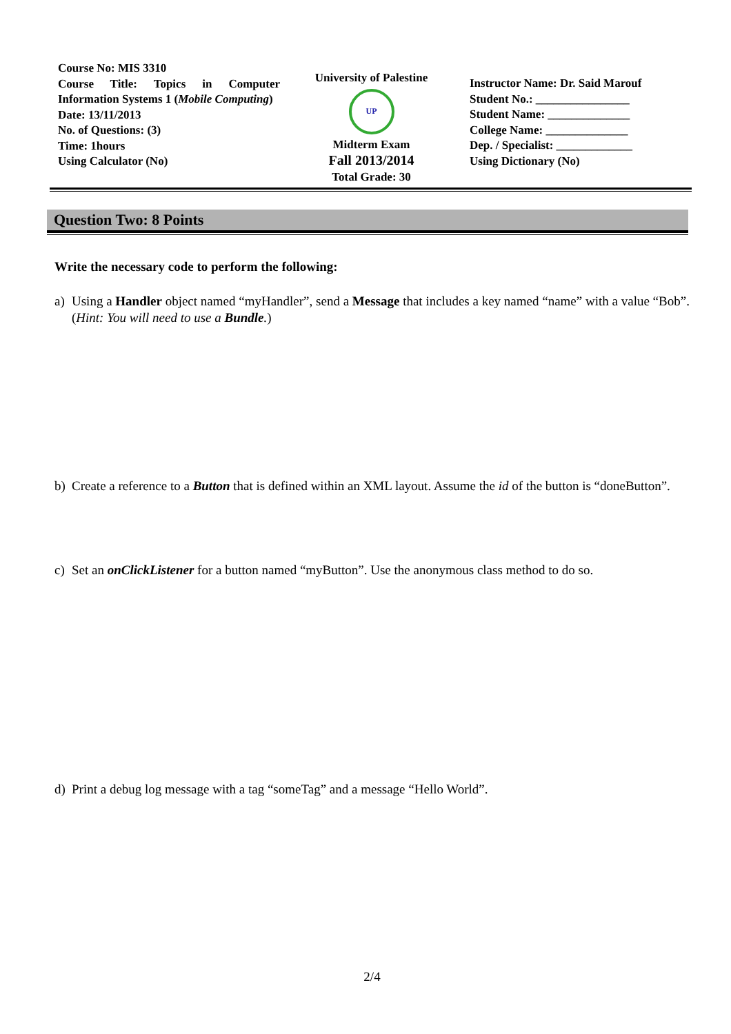Course No: MIS 3310
Course Title: Topics in Computer Information Systems 1 (Mobile Computing)
Date: 13/11/2013
No. of Questions: (3)
Time: 1hours
Using Calculator (No)
University of Palestine
UP
Midterm Exam
Fall 2013/2014
Total Grade: 30
Instructor Name: Dr. Said Marouf
Student No.: ________________
Student Name: ______________
College Name: ______________
Dep. / Specialist: _____________
Using Dictionary (No)
Question Two: 8 Points
Write the necessary code to perform the following:
a) Using a Handler object named “myHandler”, send a Message that includes a key named “name” with a value “Bob”. (Hint: You will need to use a Bundle.)
b) Create a reference to a Button that is defined within an XML layout. Assume the id of the button is “doneButton”.
c) Set an onClickListener for a button named “myButton”. Use the anonymous class method to do so.
d) Print a debug log message with a tag “someTag” and a message “Hello World”.
2/4